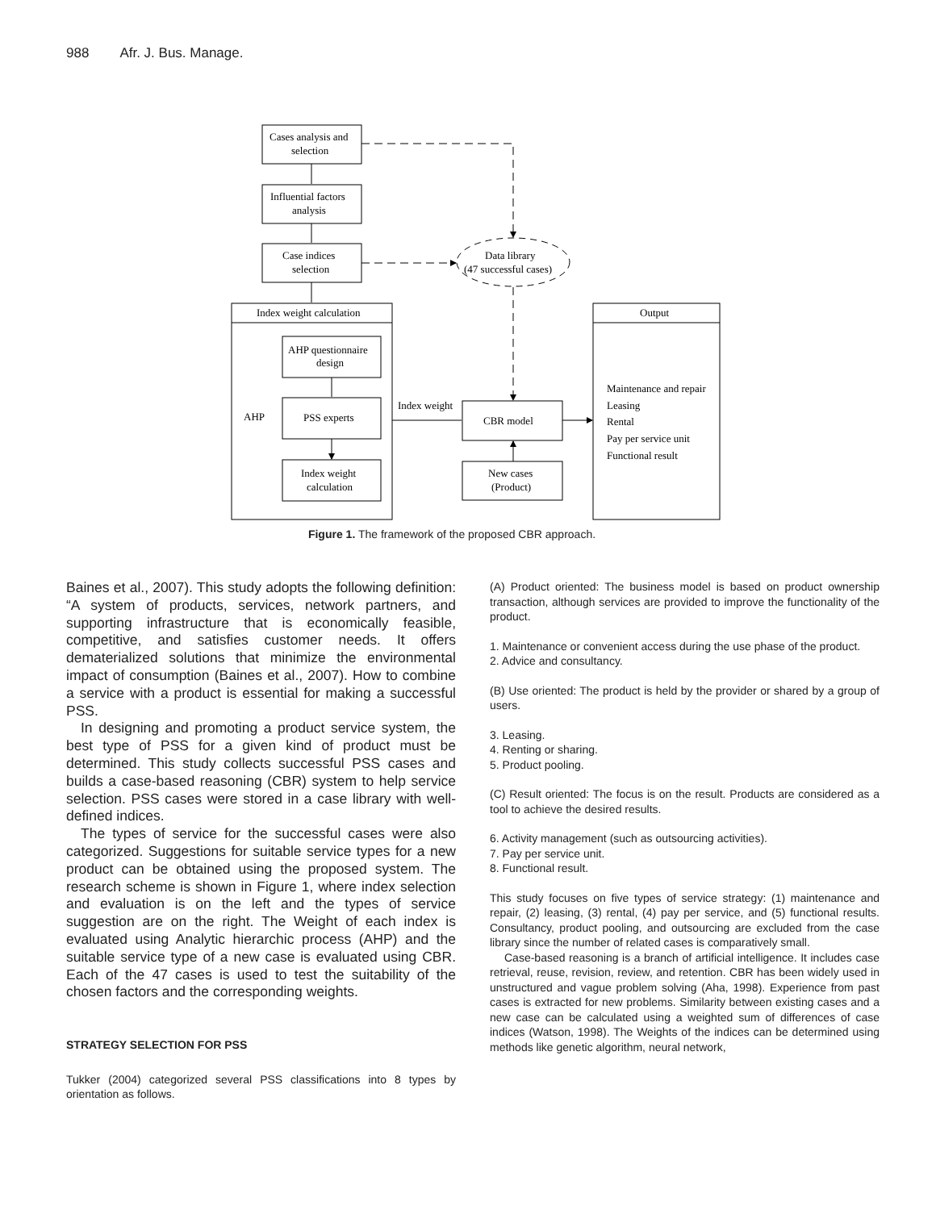988 Afr. J. Bus. Manage.
Cases analysis and
selection
Influential factors
analysis
Case indices
selection
Data library
(47 successful cases)
Index weight calculation
Output
AHP questionnaire
design
AHP
PSS experts
Index weight
calculation
Index weight
CBR model
New cases
(Product)
Maintenance and repair
Leasing
Rental
Pay per service unit
Functional result
Figure 1. The framework of the proposed CBR approach.
Baines et al., 2007). This study adopts the following definition: “A system of products, services, network partners, and supporting infrastructure that is economically feasible, competitive, and satisfies customer needs. It offers dematerialized solutions that minimize the environmental impact of consumption (Baines et al., 2007). How to combine a service with a product is essential for making a successful PSS.
In designing and promoting a product service system, the best type of PSS for a given kind of product must be determined. This study collects successful PSS cases and builds a case-based reasoning (CBR) system to help service selection. PSS cases were stored in a case library with well-defined indices.
The types of service for the successful cases were also categorized. Suggestions for suitable service types for a new product can be obtained using the proposed system. The research scheme is shown in Figure 1, where index selection and evaluation is on the left and the types of service suggestion are on the right. The Weight of each index is evaluated using Analytic hierarchic process (AHP) and the suitable service type of a new case is evaluated using CBR. Each of the 47 cases is used to test the suitability of the chosen factors and the corresponding weights.
STRATEGY SELECTION FOR PSS
Tukker (2004) categorized several PSS classifications into 8 types by orientation as follows.
(A) Product oriented: The business model is based on product ownership transaction, although services are provided to improve the functionality of the product.
1. Maintenance or convenient access during the use phase of the product.
2. Advice and consultancy.
(B) Use oriented: The product is held by the provider or shared by a group of users.
3. Leasing.
4. Renting or sharing.
5. Product pooling.
(C) Result oriented: The focus is on the result. Products are considered as a tool to achieve the desired results.
6. Activity management (such as outsourcing activities).
7. Pay per service unit.
8. Functional result.
This study focuses on five types of service strategy: (1) maintenance and repair, (2) leasing, (3) rental, (4) pay per service, and (5) functional results. Consultancy, product pooling, and outsourcing are excluded from the case library since the number of related cases is comparatively small.
Case-based reasoning is a branch of artificial intelligence. It includes case retrieval, reuse, revision, review, and retention. CBR has been widely used in unstructured and vague problem solving (Aha, 1998). Experience from past cases is extracted for new problems. Similarity between existing cases and a new case can be calculated using a weighted sum of differences of case indices (Watson, 1998). The Weights of the indices can be determined using methods like genetic algorithm, neural network,